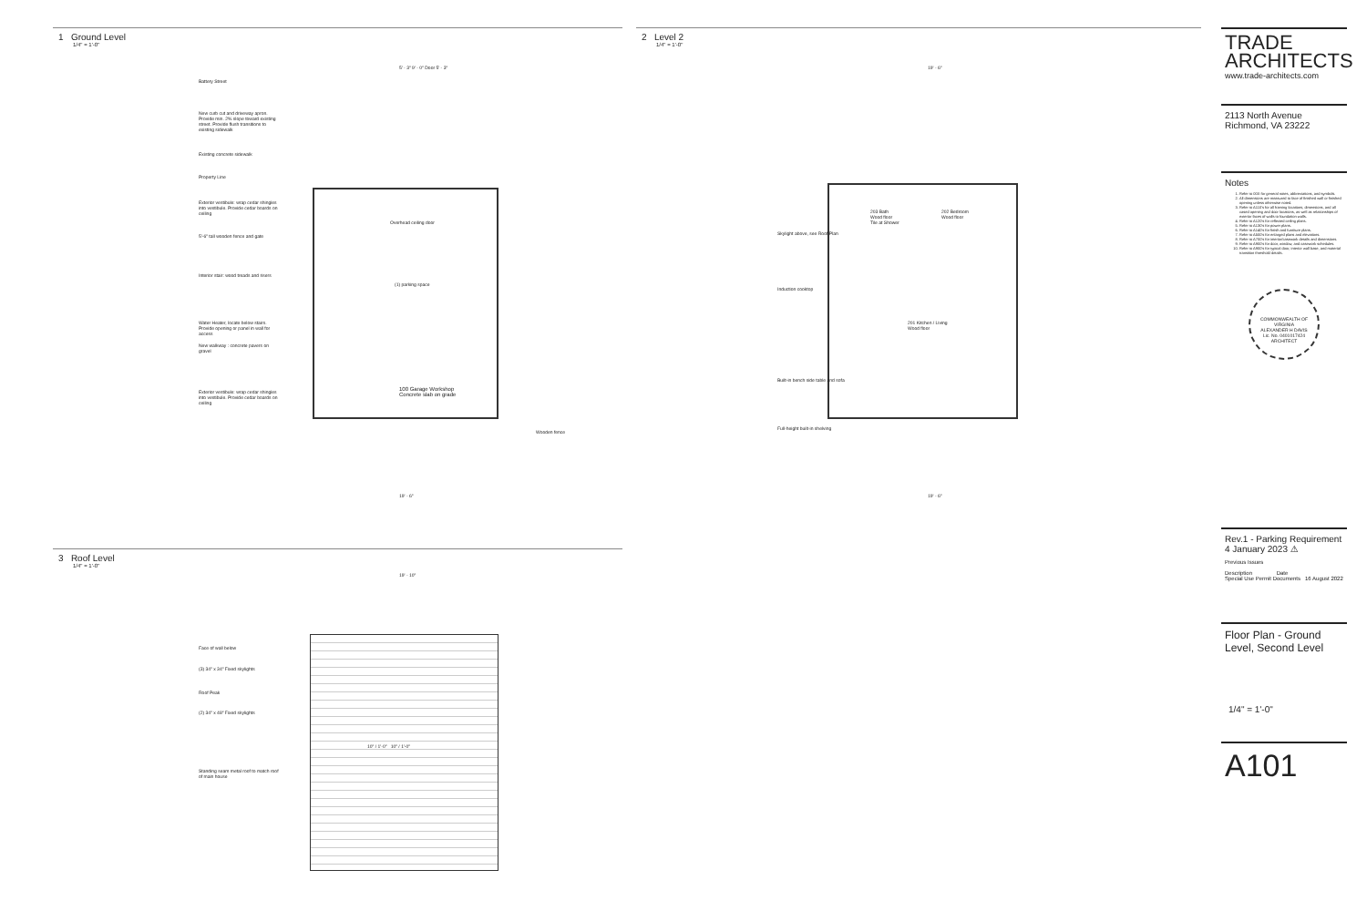1 Ground Level
1/4" = 1'-0"
Battery Street
New curb cut and driveway apron. Provide min. 2% slope toward existing street. Provide flush transitions to existing sidewalk
Existing concrete sidewalk
Property Line
Exterior vestibule: wrap cedar shingles into vestibule. Provide cedar boards on ceiling
5'-6" tall wooden fence and gate
Interior stair: wood treads and risers
Water Heater, locate below stairs. Provide opening or panel in wall for access
New walkway : concrete pavers on gravel
Exterior vestibule: wrap cedar shingles into vestibule. Provide cedar boards on ceiling
Overhead ceiling door
(1) parking space
100 Garage Workshop
Concrete slab on grade
Wooden fence
5' - 3" 9' - 0" Door 5' - 3"
19' - 6"
2 Level 2
1/4" = 1'-0"
19' - 6"
203 Bath
Wood floor
Tile at Shower
202 Bedroom
Wood floor
201 Kitchen / Living
Wood floor
Skylight above, see Roof Plan
Induction cooktop
Built-in bench side table and sofa
Full-height built-in shelving
19' - 6"
3 Roof Level
1/4" = 1'-0"
19' - 10"
Face of wall below
(3) 34" x 34" Fixed skylights
Roof Peak
(2) 34" x 48" Fixed skylights
Standing seam metal roof to match roof of main house
10" / 1'-0" 10" / 1'-0"
TRADE
ARCHITECTS
www.trade-architects.com
2113 North Avenue
Richmond, VA 23222
Notes
1. Refer to 00X for general notes, abbreviations, and symbols.
2. All dimensions are measured to face of finished wall or finished opening unless otherwise noted.
3. Refer to A110's for all framing locations, dimensions, and all cased opening and door locations, as well as relationships of exterior faces of walls to foundation walls.
4. Refer to A120's for reflected ceiling plans.
5. Refer to A130's for power plans.
6. Refer to A140's for finish and furniture plans.
7. Refer to A500's for enlarged plans and elevations.
8. Refer to A700's for interior/casework details and dimensions.
9. Refer to A900's for door, window, and casework schedules.
10. Refer to A900's for typical door, interior wall base, and material transition threshold details.
COMMONWEALTH OF VIRGINIA
ALEXANDER H DAVIS
Lic. No. 0401017424
ARCHITECT
Rev.1 - Parking Requirement
4 January 2023 ⚠
Previous Issues
Description Date
Special Use Permit Documents 16 August 2022
Floor Plan - Ground Level, Second Level
1/4" = 1'-0"
A101